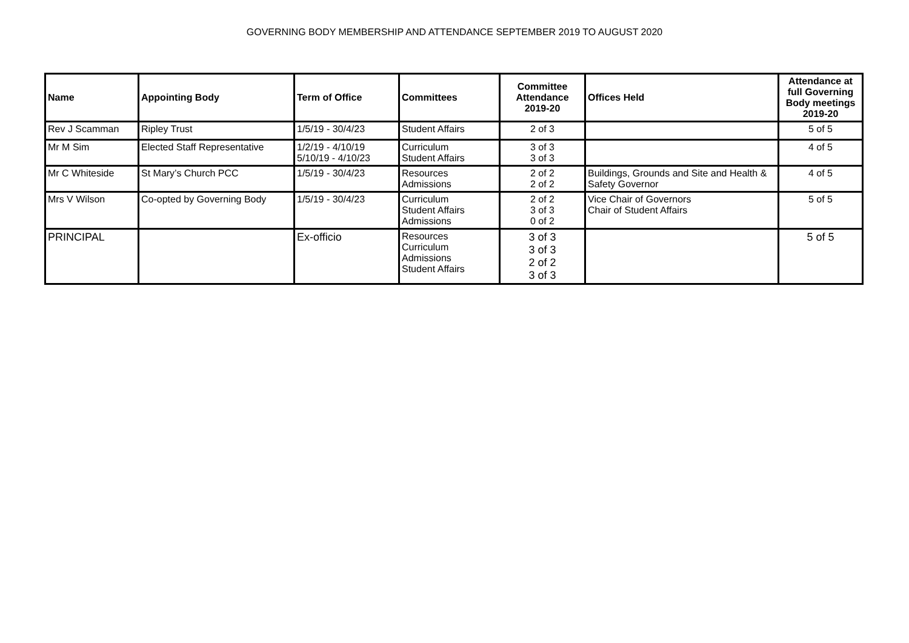GOVERNING BODY MEMBERSHIP AND ATTENDANCE SEPTEMBER 2019 TO AUGUST 2020
| Name | Appointing Body | Term of Office | Committees | Committee Attendance 2019-20 | Offices Held | Attendance at full Governing Body meetings 2019-20 |
| --- | --- | --- | --- | --- | --- | --- |
| Rev J Scamman | Ripley Trust | 1/5/19 - 30/4/23 | Student Affairs | 2 of 3 | | 5 of 5 |
| Mr M Sim | Elected Staff Representative | 1/2/19 - 4/10/19 5/10/19 - 4/10/23 | Curriculum Student Affairs | 3 of 3 3 of 3 | | 4 of 5 |
| Mr C Whiteside | St Mary’s Church PCC | 1/5/19 - 30/4/23 | Resources Admissions | 2 of 2 2 of 2 | Buildings, Grounds and Site and Health & Safety Governor | 4 of 5 |
| Mrs V Wilson | Co-opted by Governing Body | 1/5/19 - 30/4/23 | Curriculum Student Affairs Admissions | 2 of 2 3 of 3 0 of 2 | Vice Chair of Governors Chair of Student Affairs | 5 of 5 |
| PRINCIPAL | | Ex-officio | Resources Curriculum Admissions Student Affairs | 3 of 3 3 of 3 2 of 2 3 of 3 | | 5 of 5 |